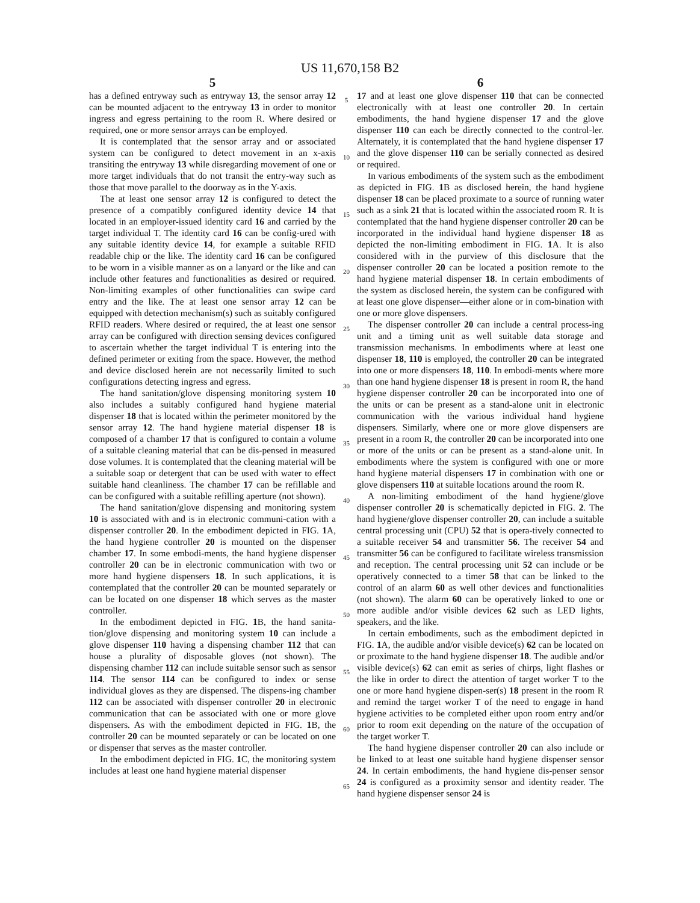US 11,670,158 B2
5
has a defined entryway such as entryway 13, the sensor array 12 can be mounted adjacent to the entryway 13 in order to monitor ingress and egress pertaining to the room R. Where desired or required, one or more sensor arrays can be employed.
It is contemplated that the sensor array and or associated system can be configured to detect movement in an x-axis transiting the entryway 13 while disregarding movement of one or more target individuals that do not transit the entry-way such as those that move parallel to the doorway as in the Y-axis.
The at least one sensor array 12 is configured to detect the presence of a compatibly configured identity device 14 that located in an employer-issued identity card 16 and carried by the target individual T. The identity card 16 can be config-ured with any suitable identity device 14, for example a suitable RFID readable chip or the like. The identity card 16 can be configured to be worn in a visible manner as on a lanyard or the like and can include other features and functionalities as desired or required. Non-limiting examples of other functionalities can swipe card entry and the like. The at least one sensor array 12 can be equipped with detection mechanism(s) such as suitably configured RFID readers. Where desired or required, the at least one sensor array can be configured with direction sensing devices configured to ascertain whether the target individual T is entering into the defined perimeter or exiting from the space. However, the method and device disclosed herein are not necessarily limited to such configurations detecting ingress and egress.
The hand sanitation/glove dispensing monitoring system 10 also includes a suitably configured hand hygiene material dispenser 18 that is located within the perimeter monitored by the sensor array 12. The hand hygiene material dispenser 18 is composed of a chamber 17 that is configured to contain a volume of a suitable cleaning material that can be dis-pensed in measured dose volumes. It is contemplated that the cleaning material will be a suitable soap or detergent that can be used with water to effect suitable hand cleanliness. The chamber 17 can be refillable and can be configured with a suitable refilling aperture (not shown).
The hand sanitation/glove dispensing and monitoring system 10 is associated with and is in electronic communi-cation with a dispenser controller 20. In the embodiment depicted in FIG. 1 A, the hand hygiene controller 20 is mounted on the dispenser chamber 17. In some embodi-ments, the hand hygiene dispenser controller 20 can be in electronic communication with two or more hand hygiene dispensers 18. In such applications, it is contemplated that the controller 20 can be mounted separately or can be located on one dispenser 18 which serves as the master controller.
In the embodiment depicted in FIG. 1 B, the hand sanita-tion/glove dispensing and monitoring system 10 can include a glove dispenser 110 having a dispensing chamber 112 that can house a plurality of disposable gloves (not shown). The dispensing chamber 112 can include suitable sensor such as sensor 114. The sensor 114 can be configured to index or sense individual gloves as they are dispensed. The dispens-ing chamber 112 can be associated with dispenser controller 20 in electronic communication that can be associated with one or more glove dispensers. As with the embodiment depicted in FIG. 1 B, the controller 20 can be mounted separately or can be located on one or dispenser that serves as the master controller.
In the embodiment depicted in FIG. 1 C, the monitoring system includes at least one hand hygiene material dispenser
5
10
15
20
25
30
35
40
45
50
55
60
65
6
17 and at least one glove dispenser 110 that can be connected electronically with at least one controller 20. In certain embodiments, the hand hygiene dispenser 17 and the glove dispenser 110 can each be directly connected to the control-ler. Alternately, it is contemplated that the hand hygiene dispenser 17 and the glove dispenser 110 can be serially connected as desired or required.
In various embodiments of the system such as the embodiment as depicted in FIG. 1 B as disclosed herein, the hand hygiene dispenser 18 can be placed proximate to a source of running water such as a sink 21 that is located within the associated room R. It is contemplated that the hand hygiene dispenser controller 20 can be incorporated in the individual hand hygiene dispenser 18 as depicted the non-limiting embodiment in FIG. 1 A. It is also considered with in the purview of this disclosure that the dispenser controller 20 can be located a position remote to the hand hygiene material dispenser 18. In certain embodiments of the system as disclosed herein, the system can be configured with at least one glove dispenser—either alone or in com-bination with one or more glove dispensers.
The dispenser controller 20 can include a central process-ing unit and a timing unit as well suitable data storage and transmission mechanisms. In embodiments where at least one dispenser 18, 110 is employed, the controller 20 can be integrated into one or more dispensers 18, 110. In embodi-ments where more than one hand hygiene dispenser 18 is present in room R, the hand hygiene dispenser controller 20 can be incorporated into one of the units or can be present as a stand-alone unit in electronic communication with the various individual hand hygiene dispensers. Similarly, where one or more glove dispensers are present in a room R, the controller 20 can be incorporated into one or more of the units or can be present as a stand-alone unit. In embodiments where the system is configured with one or more hand hygiene material dispensers 17 in combination with one or glove dispensers 110 at suitable locations around the room R.
A non-limiting embodiment of the hand hygiene/glove dispenser controller 20 is schematically depicted in FIG. 2. The hand hygiene/glove dispenser controller 20, can include a suitable central processing unit (CPU) 52 that is opera-tively connected to a suitable receiver 54 and transmitter 56. The receiver 54 and transmitter 56 can be configured to facilitate wireless transmission and reception. The central processing unit 52 can include or be operatively connected to a timer 58 that can be linked to the control of an alarm 60 as well other devices and functionalities (not shown). The alarm 60 can be operatively linked to one or more audible and/or visible devices 62 such as LED lights, speakers, and the like.
In certain embodiments, such as the embodiment depicted in FIG. 1 A, the audible and/or visible device(s) 62 can be located on or proximate to the hand hygiene dispenser 18. The audible and/or visible device(s) 62 can emit as series of chirps, light flashes or the like in order to direct the attention of target worker T to the one or more hand hygiene dispen-ser(s) 18 present in the room R and remind the target worker T of the need to engage in hand hygiene activities to be completed either upon room entry and/or prior to room exit depending on the nature of the occupation of the target worker T.
The hand hygiene dispenser controller 20 can also include or be linked to at least one suitable hand hygiene dispenser sensor 24. In certain embodiments, the hand hygiene dis-penser sensor 24 is configured as a proximity sensor and identity reader. The hand hygiene dispenser sensor 24 is